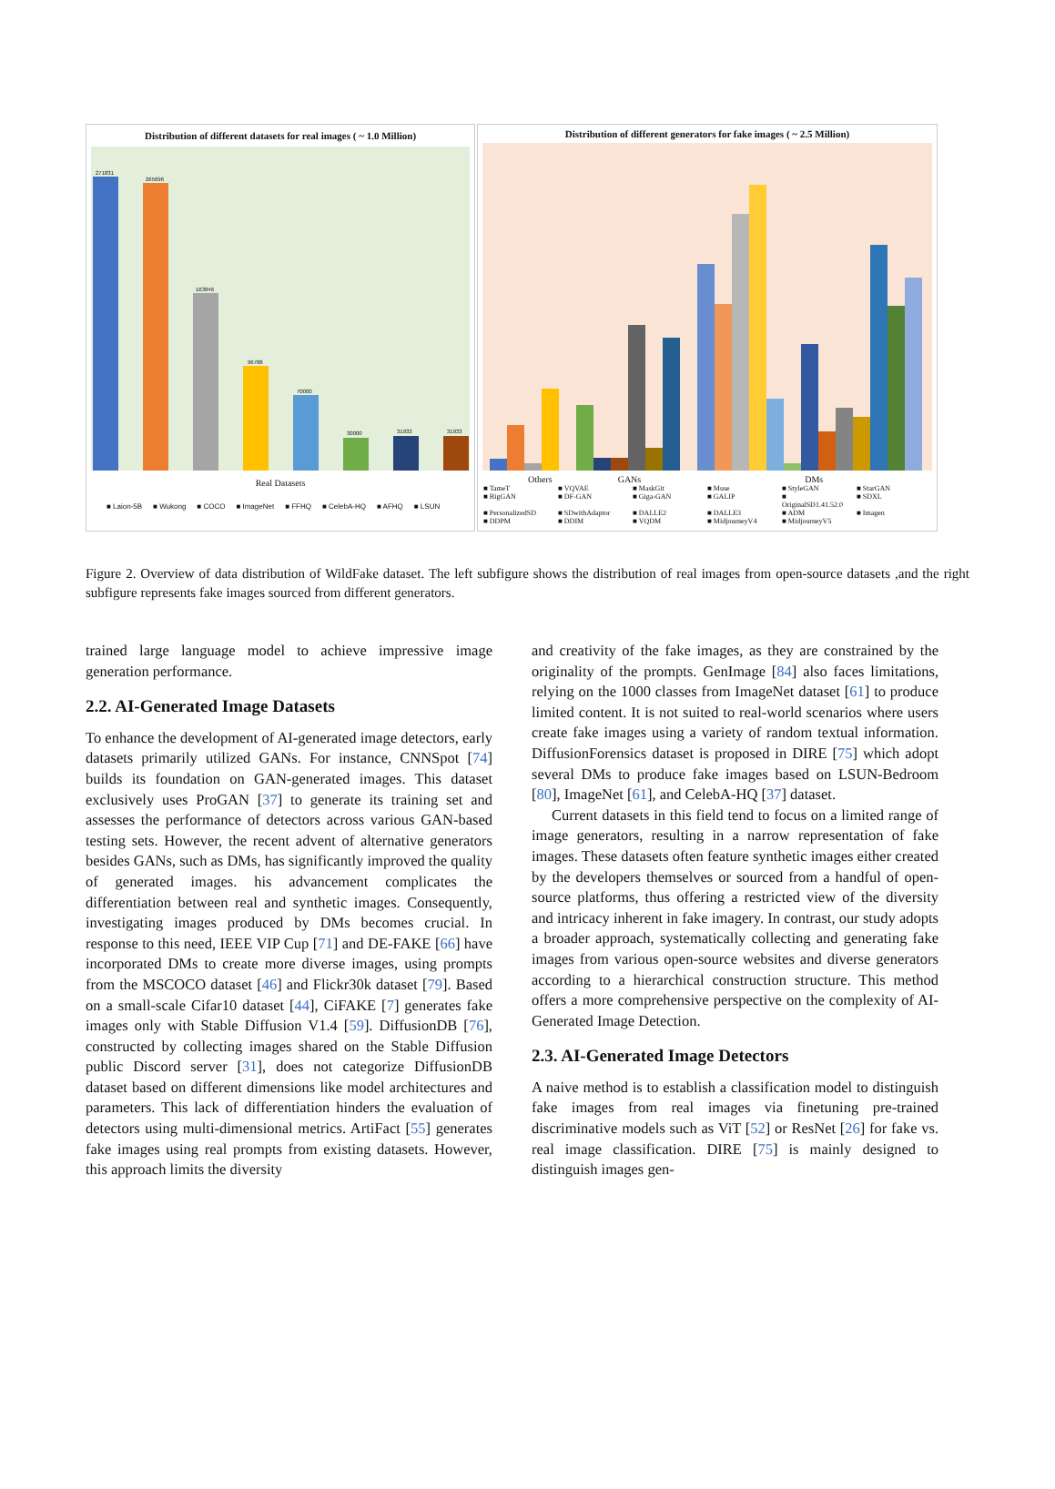Distribution of different datasets for real images ( ~ 1.0 Million)
271831
265696
163846
96788
70000
30000 31933 31933
Real Datasets
■ Laion-5B ■ Wukong ■ COCO ■ ImageNet ■ FFHQ ■ CelebA-HQ ■ AFHQ ■ LSUN
Distribution of different generators for fake images ( ~ 2.5 Million)
Others GANs DMs
■ TameT ■ VQVAE ■ MaskGit ■ Muse ■ StyleGAN ■ StarGAN ■ BigGAN ■ DF-GAN ■ Giga-GAN ■ GALIP ■ OriginalSD1.41.52.0 ■ SDXL ■ PersonalizedSD ■ SDwithAdaptor ■ DALLE2 ■ DALLE3 ■ ADM ■ Imagen ■ DDPM ■ DDIM ■ VQDM ■ MidjourneyV4 ■ MidjourneyV5
Figure 2. Overview of data distribution of WildFake dataset. The left subfigure shows the distribution of real images from open-source datasets ,and the right subfigure represents fake images sourced from different generators.
trained large language model to achieve impressive image generation performance.
2.2. AI-Generated Image Datasets
To enhance the development of AI-generated image detectors, early datasets primarily utilized GANs. For instance, CNNSpot [74] builds its foundation on GAN-generated images. This dataset exclusively uses ProGAN [37] to generate its training set and assesses the performance of detectors across various GAN-based testing sets. However, the recent advent of alternative generators besides GANs, such as DMs, has significantly improved the quality of generated images. his advancement complicates the differentiation between real and synthetic images. Consequently, investigating images produced by DMs becomes crucial. In response to this need, IEEE VIP Cup [71] and DE-FAKE [66] have incorporated DMs to create more diverse images, using prompts from the MSCOCO dataset [46] and Flickr30k dataset [79]. Based on a small-scale Cifar10 dataset [44], CiFAKE [7] generates fake images only with Stable Diffusion V1.4 [59]. DiffusionDB [76], constructed by collecting images shared on the Stable Diffusion public Discord server [31], does not categorize DiffusionDB dataset based on different dimensions like model architectures and parameters. This lack of differentiation hinders the evaluation of detectors using multi-dimensional metrics. ArtiFact [55] generates fake images using real prompts from existing datasets. However, this approach limits the diversity
and creativity of the fake images, as they are constrained by the originality of the prompts. GenImage [84] also faces limitations, relying on the 1000 classes from ImageNet dataset [61] to produce limited content. It is not suited to real-world scenarios where users create fake images using a variety of random textual information. DiffusionForensics dataset is proposed in DIRE [75] which adopt several DMs to produce fake images based on LSUN-Bedroom [80], ImageNet [61], and CelebA-HQ [37] dataset.
Current datasets in this field tend to focus on a limited range of image generators, resulting in a narrow representation of fake images. These datasets often feature synthetic images either created by the developers themselves or sourced from a handful of open-source platforms, thus offering a restricted view of the diversity and intricacy inherent in fake imagery. In contrast, our study adopts a broader approach, systematically collecting and generating fake images from various open-source websites and diverse generators according to a hierarchical construction structure. This method offers a more comprehensive perspective on the complexity of AI-Generated Image Detection.
2.3. AI-Generated Image Detectors
A naive method is to establish a classification model to distinguish fake images from real images via finetuning pre-trained discriminative models such as ViT [52] or ResNet [26] for fake vs. real image classification. DIRE [75] is mainly designed to distinguish images gen-